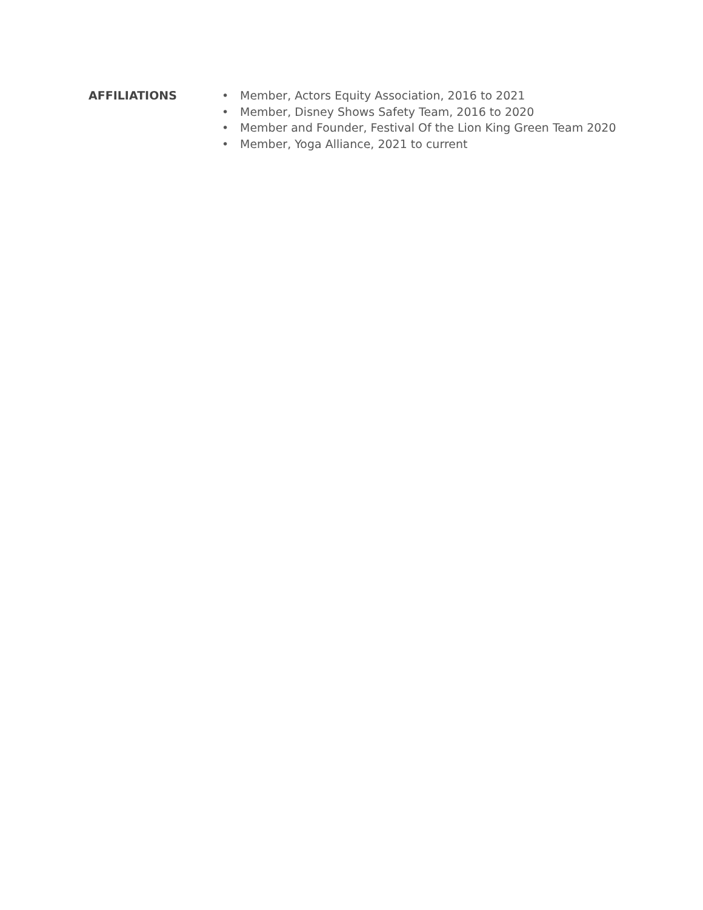AFFILIATIONS
• Member, Actors Equity Association, 2016 to 2021
• Member, Disney Shows Safety Team, 2016 to 2020
• Member and Founder, Festival Of the Lion King Green Team 2020
• Member, Yoga Alliance, 2021 to current